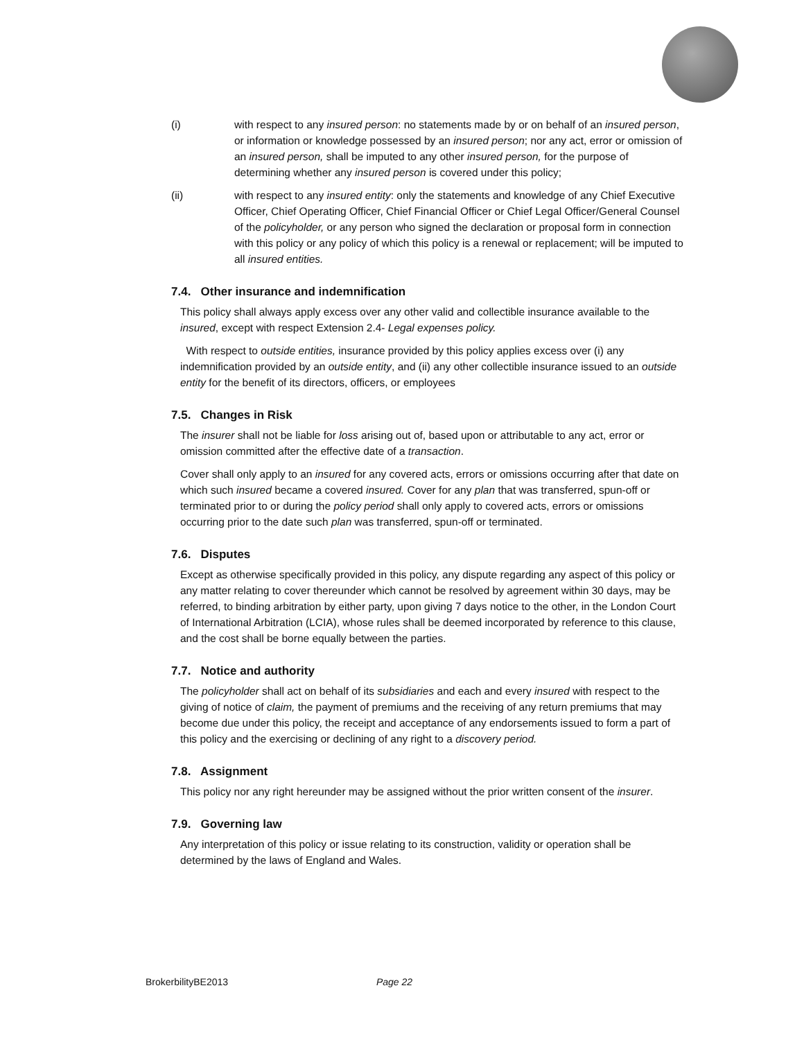(i) with respect to any insured person: no statements made by or on behalf of an insured person, or information or knowledge possessed by an insured person; nor any act, error or omission of an insured person, shall be imputed to any other insured person, for the purpose of determining whether any insured person is covered under this policy;
(ii) with respect to any insured entity: only the statements and knowledge of any Chief Executive Officer, Chief Operating Officer, Chief Financial Officer or Chief Legal Officer/General Counsel of the policyholder, or any person who signed the declaration or proposal form in connection with this policy or any policy of which this policy is a renewal or replacement; will be imputed to all insured entities.
7.4. Other insurance and indemnification
This policy shall always apply excess over any other valid and collectible insurance available to the insured, except with respect Extension 2.4- Legal expenses policy.
With respect to outside entities, insurance provided by this policy applies excess over (i) any indemnification provided by an outside entity, and (ii) any other collectible insurance issued to an outside entity for the benefit of its directors, officers, or employees
7.5. Changes in Risk
The insurer shall not be liable for loss arising out of, based upon or attributable to any act, error or omission committed after the effective date of a transaction.
Cover shall only apply to an insured for any covered acts, errors or omissions occurring after that date on which such insured became a covered insured. Cover for any plan that was transferred, spun-off or terminated prior to or during the policy period shall only apply to covered acts, errors or omissions occurring prior to the date such plan was transferred, spun-off or terminated.
7.6. Disputes
Except as otherwise specifically provided in this policy, any dispute regarding any aspect of this policy or any matter relating to cover thereunder which cannot be resolved by agreement within 30 days, may be referred, to binding arbitration by either party, upon giving 7 days notice to the other, in the London Court of International Arbitration (LCIA), whose rules shall be deemed incorporated by reference to this clause, and the cost shall be borne equally between the parties.
7.7. Notice and authority
The policyholder shall act on behalf of its subsidiaries and each and every insured with respect to the giving of notice of claim, the payment of premiums and the receiving of any return premiums that may become due under this policy, the receipt and acceptance of any endorsements issued to form a part of this policy and the exercising or declining of any right to a discovery period.
7.8. Assignment
This policy nor any right hereunder may be assigned without the prior written consent of the insurer.
7.9. Governing law
Any interpretation of this policy or issue relating to its construction, validity or operation shall be determined by the laws of England and Wales.
BrokerbilityBE2013 Page 22